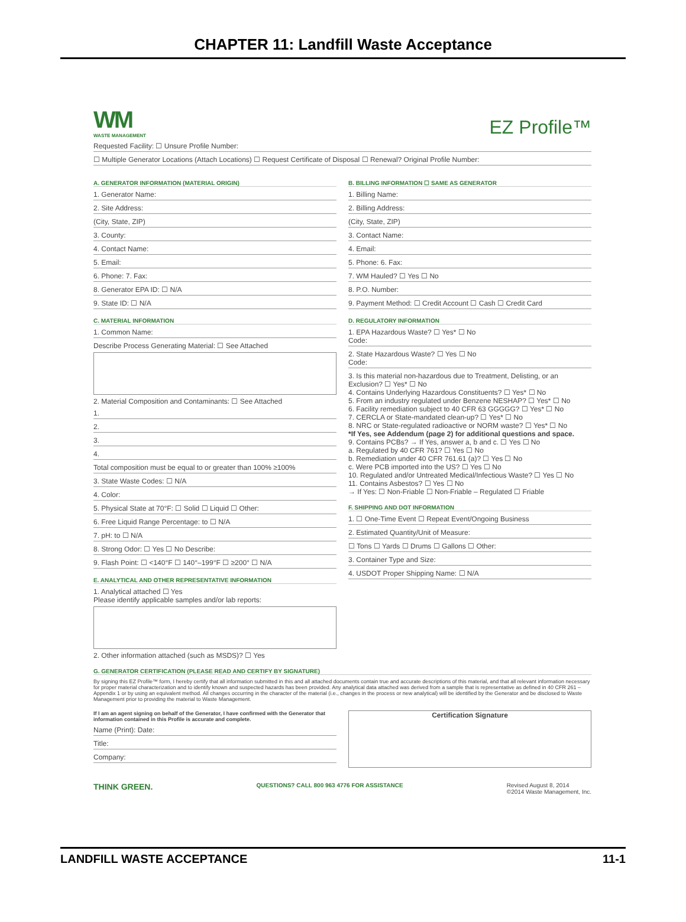CHAPTER 11: Landfill Waste Acceptance
WM
WASTE MANAGEMENT
EZ Profile™
Requested Facility: ☐ Unsure Profile Number:
☐ Multiple Generator Locations (Attach Locations) ☐ Request Certificate of Disposal ☐ Renewal? Original Profile Number:
A. GENERATOR INFORMATION (MATERIAL ORIGIN)
1. Generator Name:
2. Site Address:
(City, State, ZIP)
3. County:
4. Contact Name:
5. Email:
6. Phone: 7. Fax:
8. Generator EPA ID: ☐ N/A
9. State ID: ☐ N/A
C. MATERIAL INFORMATION
1. Common Name:
Describe Process Generating Material: ☐ See Attached
2. Material Composition and Contaminants: ☐ See Attached
1.
2.
3.
4.
Total composition must be equal to or greater than 100% ≥100%
3. State Waste Codes: ☐ N/A
4. Color:
5. Physical State at 70°F: ☐ Solid ☐ Liquid ☐ Other:
6. Free Liquid Range Percentage: to ☐ N/A
7. pH: to ☐ N/A
8. Strong Odor: ☐ Yes ☐ No Describe:
9. Flash Point: ☐ <140°F ☐ 140°–199°F ☐ ≥200° ☐ N/A
E. ANALYTICAL AND OTHER REPRESENTATIVE INFORMATION
1. Analytical attached ☐ Yes
Please identify applicable samples and/or lab reports:
2. Other information attached (such as MSDS)? ☐ Yes
B. BILLING INFORMATION ☐ SAME AS GENERATOR
1. Billing Name:
2. Billing Address:
(City, State, ZIP)
3. Contact Name:
4. Email:
5. Phone: 6. Fax:
7. WM Hauled? ☐ Yes ☐ No
8. P.O. Number:
9. Payment Method: ☐ Credit Account ☐ Cash ☐ Credit Card
D. REGULATORY INFORMATION
1. EPA Hazardous Waste? ☐ Yes* ☐ No
Code:
2. State Hazardous Waste? ☐ Yes ☐ No
Code:
3. Is this material non-hazardous due to Treatment, Delisting, or an Exclusion? ☐ Yes* ☐ No
4. Contains Underlying Hazardous Constituents? ☐ Yes* ☐ No
5. From an industry regulated under Benzene NESHAP? ☐ Yes* ☐ No
6. Facility remediation subject to 40 CFR 63 GGGGG? ☐ Yes* ☐ No
7. CERCLA or State-mandated clean-up? ☐ Yes* ☐ No
8. NRC or State-regulated radioactive or NORM waste? ☐ Yes* ☐ No
*If Yes, see Addendum (page 2) for additional questions and space.
9. Contains PCBs? → If Yes, answer a, b and c. ☐ Yes ☐ No
a. Regulated by 40 CFR 761? ☐ Yes ☐ No
b. Remediation under 40 CFR 761.61 (a)? ☐ Yes ☐ No
c. Were PCB imported into the US? ☐ Yes ☐ No
10. Regulated and/or Untreated Medical/Infectious Waste? ☐ Yes ☐ No
11. Contains Asbestos? ☐ Yes ☐ No
→ If Yes: ☐ Non-Friable ☐ Non-Friable – Regulated ☐ Friable
F. SHIPPING AND DOT INFORMATION
1. ☐ One-Time Event ☐ Repeat Event/Ongoing Business
2. Estimated Quantity/Unit of Measure:
☐ Tons ☐ Yards ☐ Drums ☐ Gallons ☐ Other:
3. Container Type and Size:
4. USDOT Proper Shipping Name: ☐ N/A
G. GENERATOR CERTIFICATION (PLEASE READ AND CERTIFY BY SIGNATURE)
By signing this EZ Profile™ form, I hereby certify that all information submitted in this and all attached documents contain true and accurate descriptions of this material, and that all relevant information necessary for proper material characterization and to identify known and suspected hazards has been provided. Any analytical data attached was derived from a sample that is representative as defined in 40 CFR 261 – Appendix 1 or by using an equivalent method. All changes occurring in the character of the material (i.e., changes in the process or new analytical) will be identified by the Generator and be disclosed to Waste Management prior to providing the material to Waste Management.
If I am an agent signing on behalf of the Generator, I have confirmed with the Generator that information contained in this Profile is accurate and complete.
Name (Print): Date:
Title:
Company:
Certification Signature
THINK GREEN. QUESTIONS? CALL 800 963 4776 FOR ASSISTANCE Revised August 8, 2014
©2014 Waste Management, Inc.
LANDFILL WASTE ACCEPTANCE 11-1